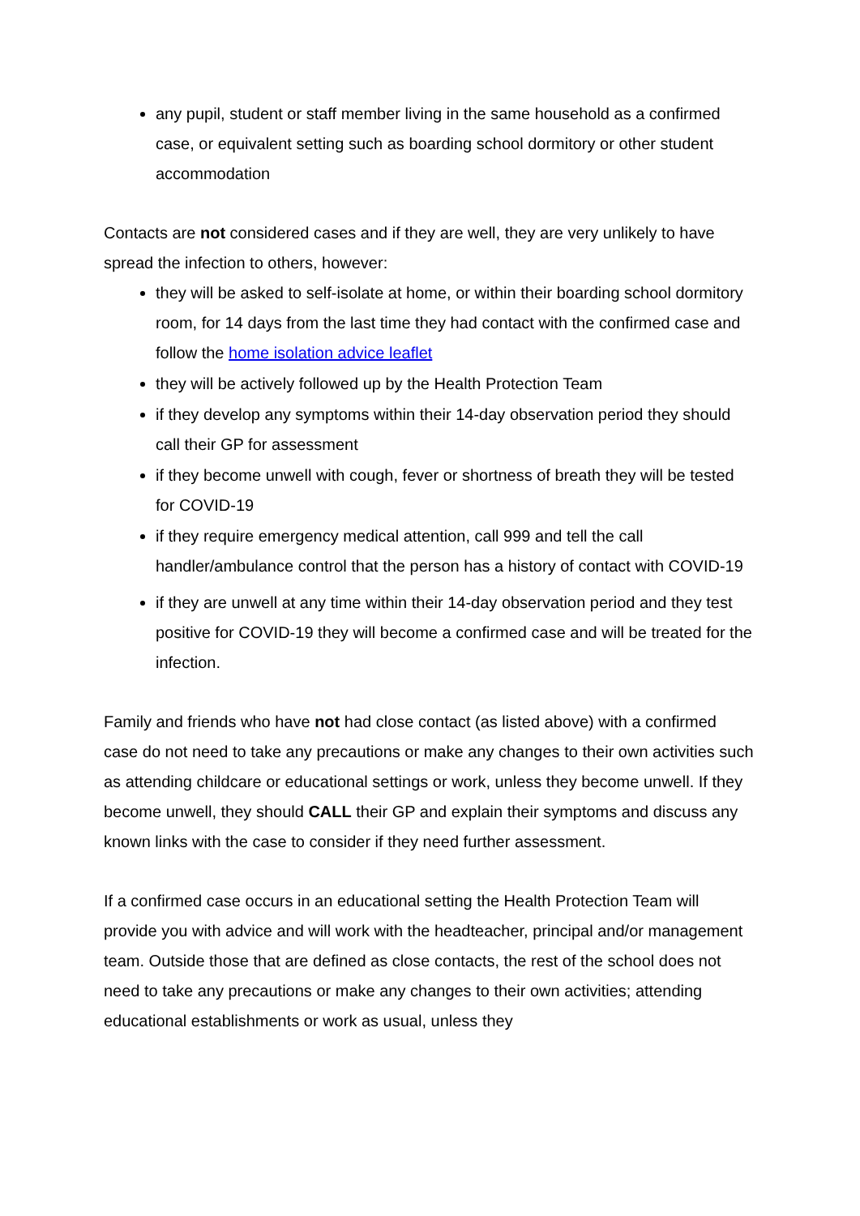any pupil, student or staff member living in the same household as a confirmed case, or equivalent setting such as boarding school dormitory or other student accommodation
Contacts are not considered cases and if they are well, they are very unlikely to have spread the infection to others, however:
they will be asked to self-isolate at home, or within their boarding school dormitory room, for 14 days from the last time they had contact with the confirmed case and follow the home isolation advice leaflet
they will be actively followed up by the Health Protection Team
if they develop any symptoms within their 14-day observation period they should call their GP for assessment
if they become unwell with cough, fever or shortness of breath they will be tested for COVID-19
if they require emergency medical attention, call 999 and tell the call handler/ambulance control that the person has a history of contact with COVID-19
if they are unwell at any time within their 14-day observation period and they test positive for COVID-19 they will become a confirmed case and will be treated for the infection.
Family and friends who have not had close contact (as listed above) with a confirmed case do not need to take any precautions or make any changes to their own activities such as attending childcare or educational settings or work, unless they become unwell. If they become unwell, they should CALL their GP and explain their symptoms and discuss any known links with the case to consider if they need further assessment.
If a confirmed case occurs in an educational setting the Health Protection Team will provide you with advice and will work with the headteacher, principal and/or management team. Outside those that are defined as close contacts, the rest of the school does not need to take any precautions or make any changes to their own activities; attending educational establishments or work as usual, unless they